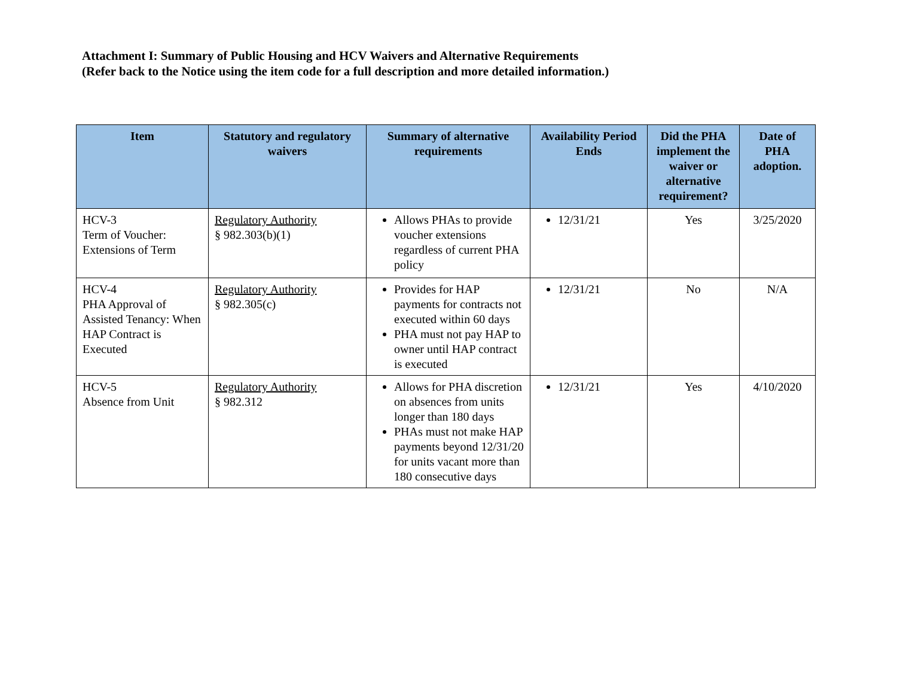Attachment I: Summary of Public Housing and HCV Waivers and Alternative Requirements
(Refer back to the Notice using the item code for a full description and more detailed information.)
| Item | Statutory and regulatory waivers | Summary of alternative requirements | Availability Period Ends | Did the PHA implement the waiver or alternative requirement? | Date of PHA adoption. |
| --- | --- | --- | --- | --- | --- |
| HCV-3 Term of Voucher: Extensions of Term | Regulatory Authority § 982.303(b)(1) | Allows PHAs to provide voucher extensions regardless of current PHA policy | 12/31/21 | Yes | 3/25/2020 |
| HCV-4 PHA Approval of Assisted Tenancy: When HAP Contract is Executed | Regulatory Authority § 982.305(c) | Provides for HAP payments for contracts not executed within 60 days PHA must not pay HAP to owner until HAP contract is executed | 12/31/21 | No | N/A |
| HCV-5 Absence from Unit | Regulatory Authority § 982.312 | Allows for PHA discretion on absences from units longer than 180 days PHAs must not make HAP payments beyond 12/31/20 for units vacant more than 180 consecutive days | 12/31/21 | Yes | 4/10/2020 |